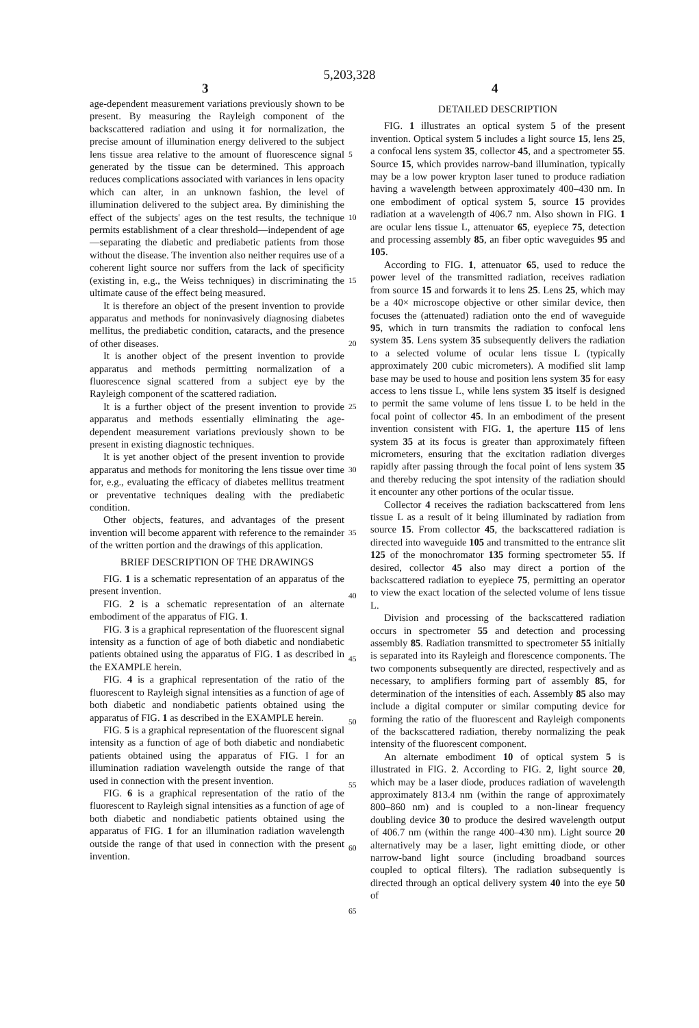5,203,328
3 4
age-dependent measurement variations previously shown to be present. By measuring the Rayleigh component of the backscattered radiation and using it for normalization, the precise amount of illumination energy delivered to the subject lens tissue area relative to the amount of fluorescence signal generated by the tissue can be determined. This approach reduces complications associated with variances in lens opacity which can alter, in an unknown fashion, the level of illumination delivered to the subject area. By diminishing the effect of the subjects' ages on the test results, the technique permits establishment of a clear threshold—independent of age—separating the diabetic and prediabetic patients from those without the disease. The invention also neither requires use of a coherent light source nor suffers from the lack of specificity (existing in, e.g., the Weiss techniques) in discriminating the ultimate cause of the effect being measured.
It is therefore an object of the present invention to provide apparatus and methods for noninvasively diagnosing diabetes mellitus, the prediabetic condition, cataracts, and the presence of other diseases.
It is another object of the present invention to provide apparatus and methods permitting normalization of a fluorescence signal scattered from a subject eye by the Rayleigh component of the scattered radiation.
It is a further object of the present invention to provide apparatus and methods essentially eliminating the age-dependent measurement variations previously shown to be present in existing diagnostic techniques.
It is yet another object of the present invention to provide apparatus and methods for monitoring the lens tissue over time for, e.g., evaluating the efficacy of diabetes mellitus treatment or preventative techniques dealing with the prediabetic condition.
Other objects, features, and advantages of the present invention will become apparent with reference to the remainder of the written portion and the drawings of this application.
BRIEF DESCRIPTION OF THE DRAWINGS
FIG. 1 is a schematic representation of an apparatus of the present invention.
FIG. 2 is a schematic representation of an alternate embodiment of the apparatus of FIG. 1.
FIG. 3 is a graphical representation of the fluorescent signal intensity as a function of age of both diabetic and nondiabetic patients obtained using the apparatus of FIG. 1 as described in the EXAMPLE herein.
FIG. 4 is a graphical representation of the ratio of the fluorescent to Rayleigh signal intensities as a function of age of both diabetic and nondiabetic patients obtained using the apparatus of FIG. 1 as described in the EXAMPLE herein.
FIG. 5 is a graphical representation of the fluorescent signal intensity as a function of age of both diabetic and nondiabetic patients obtained using the apparatus of FIG. I for an illumination radiation wavelength outside the range of that used in connection with the present invention.
FIG. 6 is a graphical representation of the ratio of the fluorescent to Rayleigh signal intensities as a function of age of both diabetic and nondiabetic patients obtained using the apparatus of FIG. 1 for an illumination radiation wavelength outside the range of that used in connection with the present invention.
5
10
15
20
25
30
35
40
45
50
55
60
65
DETAILED DESCRIPTION
FIG. 1 illustrates an optical system 5 of the present invention. Optical system 5 includes a light source 15, lens 25, a confocal lens system 35, collector 45, and a spectrometer 55. Source 15, which provides narrow-band illumination, typically may be a low power krypton laser tuned to produce radiation having a wavelength between approximately 400–430 nm. In one embodiment of optical system 5, source 15 provides radiation at a wavelength of 406.7 nm. Also shown in FIG. 1 are ocular lens tissue L, attenuator 65, eyepiece 75, detection and processing assembly 85, an fiber optic waveguides 95 and 105.
According to FIG. 1, attenuator 65, used to reduce the power level of the transmitted radiation, receives radiation from source 15 and forwards it to lens 25. Lens 25, which may be a 40× microscope objective or other similar device, then focuses the (attenuated) radiation onto the end of waveguide 95, which in turn transmits the radiation to confocal lens system 35. Lens system 35 subsequently delivers the radiation to a selected volume of ocular lens tissue L (typically approximately 200 cubic micrometers). A modified slit lamp base may be used to house and position lens system 35 for easy access to lens tissue L, while lens system 35 itself is designed to permit the same volume of lens tissue L to be held in the focal point of collector 45. In an embodiment of the present invention consistent with FIG. 1, the aperture 115 of lens system 35 at its focus is greater than approximately fifteen micrometers, ensuring that the excitation radiation diverges rapidly after passing through the focal point of lens system 35 and thereby reducing the spot intensity of the radiation should it encounter any other portions of the ocular tissue.
Collector 4 receives the radiation backscattered from lens tissue L as a result of it being illuminated by radiation from source 15. From collector 45, the backscattered radiation is directed into waveguide 105 and transmitted to the entrance slit 125 of the monochromator 135 forming spectrometer 55. If desired, collector 45 also may direct a portion of the backscattered radiation to eyepiece 75, permitting an operator to view the exact location of the selected volume of lens tissue L.
Division and processing of the backscattered radiation occurs in spectrometer 55 and detection and processing assembly 85. Radiation transmitted to spectrometer 55 initially is separated into its Rayleigh and florescence components. The two components subsequently are directed, respectively and as necessary, to amplifiers forming part of assembly 85, for determination of the intensities of each. Assembly 85 also may include a digital computer or similar computing device for forming the ratio of the fluorescent and Rayleigh components of the backscattered radiation, thereby normalizing the peak intensity of the fluorescent component.
An alternate embodiment 10 of optical system 5 is illustrated in FIG. 2. According to FIG. 2, light source 20, which may be a laser diode, produces radiation of wavelength approximately 813.4 nm (within the range of approximately 800–860 nm) and is coupled to a non-linear frequency doubling device 30 to produce the desired wavelength output of 406.7 nm (within the range 400–430 nm). Light source 20 alternatively may be a laser, light emitting diode, or other narrow-band light source (including broadband sources coupled to optical filters). The radiation subsequently is directed through an optical delivery system 40 into the eye 50 of